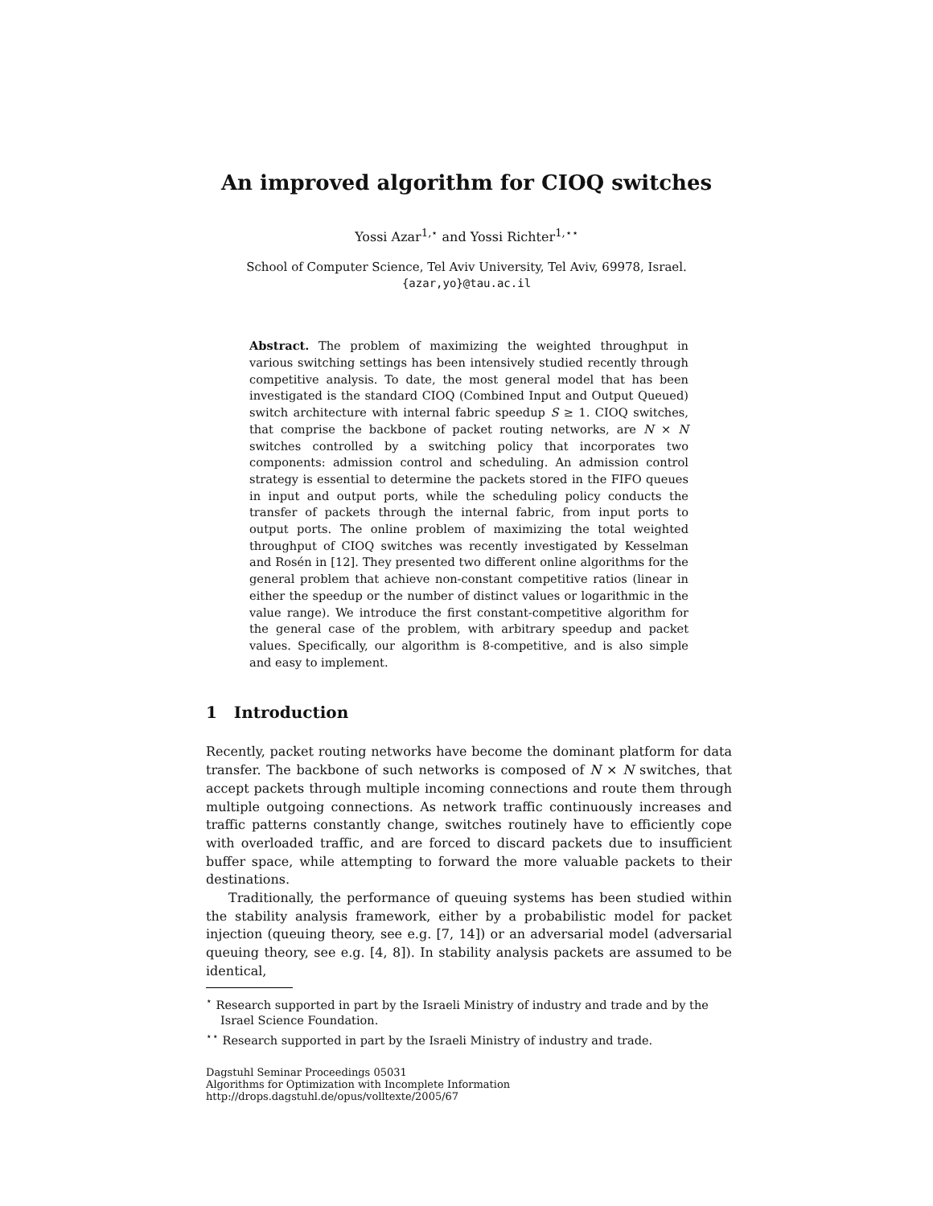An improved algorithm for CIOQ switches
Yossi Azar<sup>1,⋆</sup> and Yossi Richter<sup>1,⋆⋆</sup>
School of Computer Science, Tel Aviv University, Tel Aviv, 69978, Israel.
{azar,yo}@tau.ac.il
Abstract. The problem of maximizing the weighted throughput in various switching settings has been intensively studied recently through competitive analysis. To date, the most general model that has been investigated is the standard CIOQ (Combined Input and Output Queued) switch architecture with internal fabric speedup S ≥ 1. CIOQ switches, that comprise the backbone of packet routing networks, are N × N switches controlled by a switching policy that incorporates two components: admission control and scheduling. An admission control strategy is essential to determine the packets stored in the FIFO queues in input and output ports, while the scheduling policy conducts the transfer of packets through the internal fabric, from input ports to output ports. The online problem of maximizing the total weighted throughput of CIOQ switches was recently investigated by Kesselman and Rosén in [12]. They presented two different online algorithms for the general problem that achieve non-constant competitive ratios (linear in either the speedup or the number of distinct values or logarithmic in the value range). We introduce the first constant-competitive algorithm for the general case of the problem, with arbitrary speedup and packet values. Specifically, our algorithm is 8-competitive, and is also simple and easy to implement.
1 Introduction
Recently, packet routing networks have become the dominant platform for data transfer. The backbone of such networks is composed of N × N switches, that accept packets through multiple incoming connections and route them through multiple outgoing connections. As network traffic continuously increases and traffic patterns constantly change, switches routinely have to efficiently cope with overloaded traffic, and are forced to discard packets due to insufficient buffer space, while attempting to forward the more valuable packets to their destinations.
Traditionally, the performance of queuing systems has been studied within the stability analysis framework, either by a probabilistic model for packet injection (queuing theory, see e.g. [7, 14]) or an adversarial model (adversarial queuing theory, see e.g. [4, 8]). In stability analysis packets are assumed to be identical,
<sup>⋆</sup> Research supported in part by the Israeli Ministry of industry and trade and by the Israel Science Foundation.
<sup>⋆⋆</sup> Research supported in part by the Israeli Ministry of industry and trade.
Dagstuhl Seminar Proceedings 05031
Algorithms for Optimization with Incomplete Information
http://drops.dagstuhl.de/opus/volltexte/2005/67